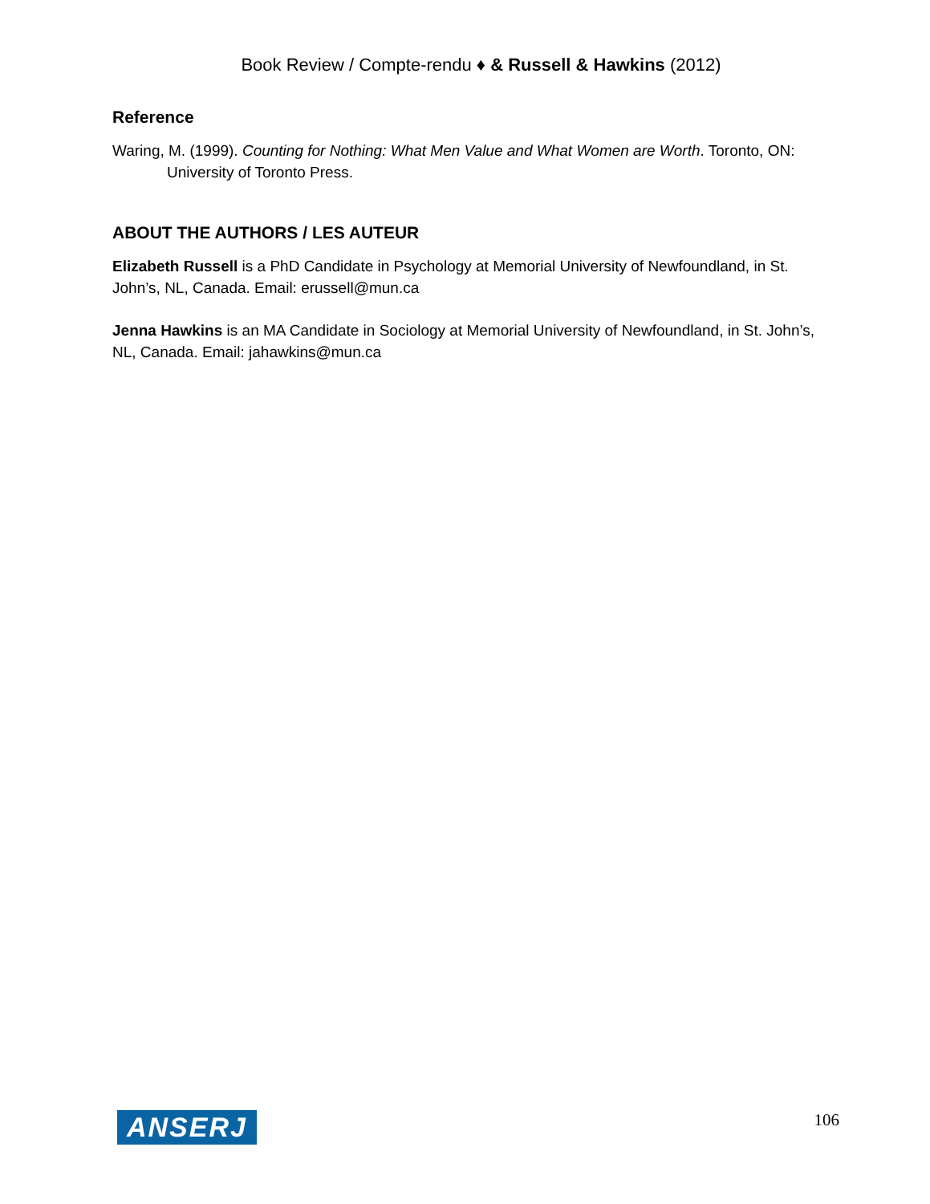Book Review / Compte-rendu ♦ & Russell & Hawkins (2012)
Reference
Waring, M. (1999). Counting for Nothing: What Men Value and What Women are Worth. Toronto, ON: University of Toronto Press.
ABOUT THE AUTHORS / LES AUTEUR
Elizabeth Russell is a PhD Candidate in Psychology at Memorial University of Newfoundland, in St. John’s, NL, Canada. Email: erussell@mun.ca
Jenna Hawkins is an MA Candidate in Sociology at Memorial University of Newfoundland, in St. John’s, NL, Canada. Email: jahawkins@mun.ca
ANSERJ 106